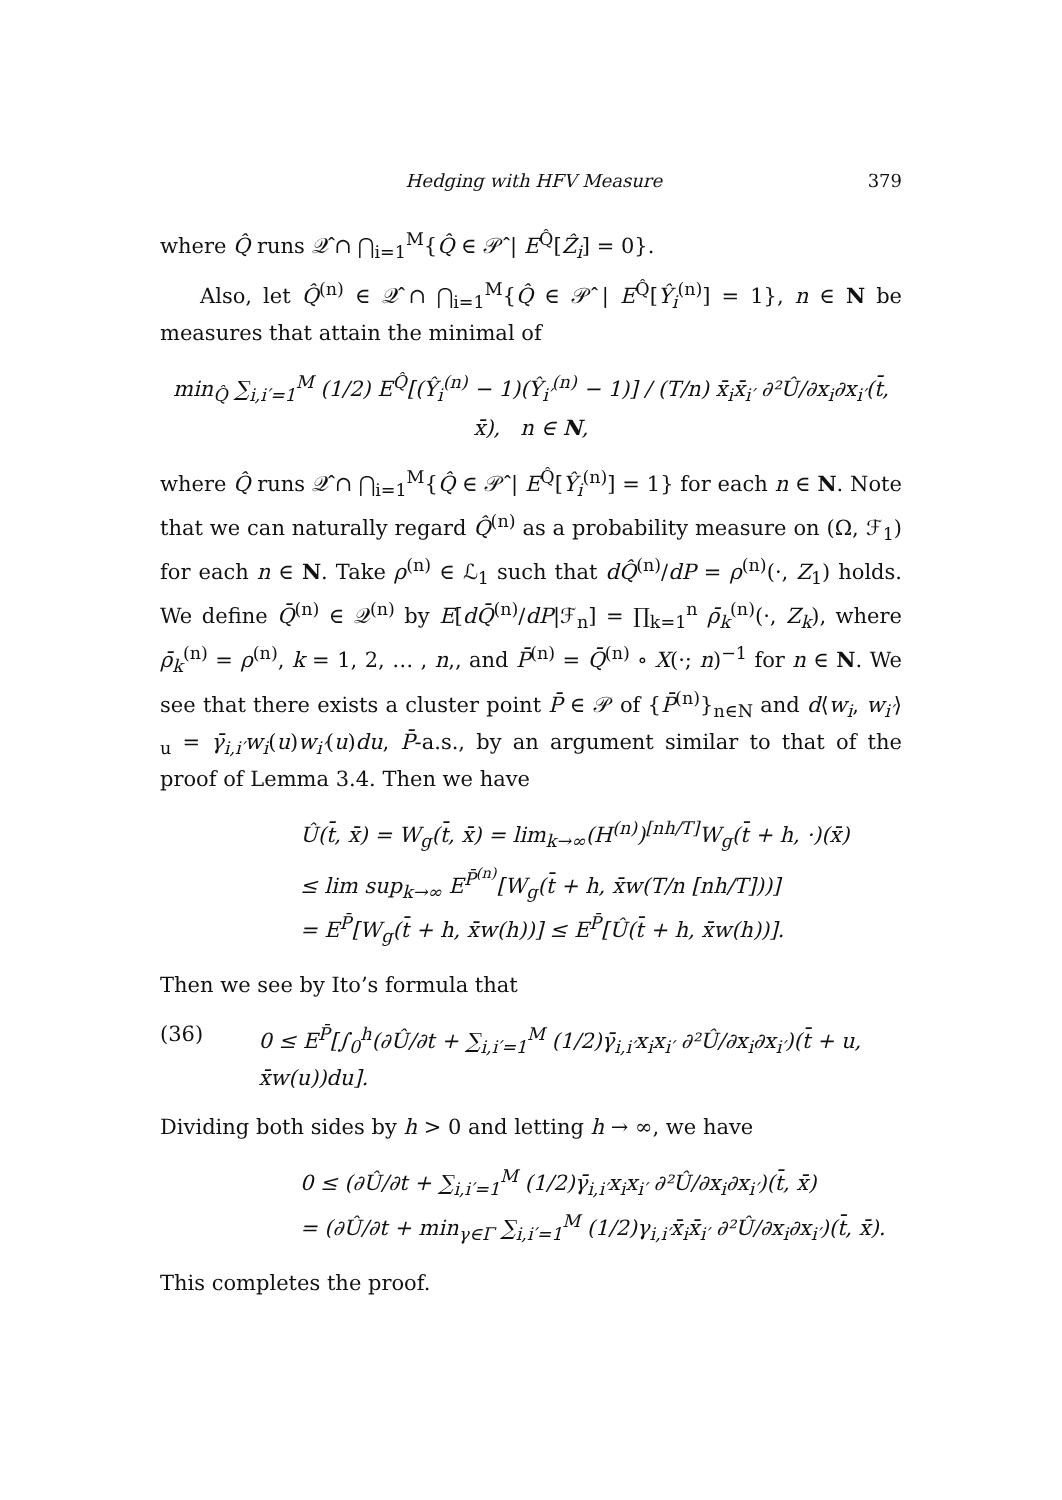Hedging with HFV Measure 379
where Q̂ runs 𝒬̂ ∩ ⋂<sub>i=1</sub><sup>M</sup>{Q̂ ∈ 𝒫̂ | E<sup>Q̂</sup>[Ẑ<sub>i</sub>] = 0}.
Also, let Q̂<sup>(n)</sup> ∈ 𝒬̂ ∩ ⋂<sub>i=1</sub><sup>M</sup>{Q̂ ∈ 𝒫̂ | E<sup>Q̂</sup>[Ŷ<sub>i</sub><sup>(n)</sup>] = 1}, n ∈ N be measures that attain the minimal of
min<sub>Q̂</sub> ∑<sub>i,i′=1</sub><sup>M</sup> (1/2) E<sup>Q̂</sup>[(Ŷ<sub>i</sub><sup>(n)</sup> − 1)(Ŷ<sub>i′</sub><sup>(n)</sup> − 1)] / (T/n) x̄<sub>i</sub>x̄<sub>i′</sub> ∂²Û/∂x<sub>i</sub>∂x<sub>i′</sub>(t̄, x̄), n ∈ N,
where Q̂ runs 𝒬̂ ∩ ⋂<sub>i=1</sub><sup>M</sup>{Q̂ ∈ 𝒫̂ | E<sup>Q̂</sup>[Ŷ<sub>i</sub><sup>(n)</sup>] = 1} for each n ∈ N. Note that we can naturally regard Q̂<sup>(n)</sup> as a probability measure on (Ω, ℱ<sub>1</sub>) for each n ∈ N. Take ρ<sup>(n)</sup> ∈ ℒ<sub>1</sub> such that dQ̂<sup>(n)</sup>/dP = ρ<sup>(n)</sup>(·, Z<sub>1</sub>) holds. We define Q̄<sup>(n)</sup> ∈ 𝒬<sup>(n)</sup> by E[dQ̄<sup>(n)</sup>/dP|ℱ<sub>n</sub>] = ∏<sub>k=1</sub><sup>n</sup> ρ̄<sub>k</sub><sup>(n)</sup>(·, Z<sub>k</sub>), where ρ̄<sub>k</sub><sup>(n)</sup> = ρ<sup>(n)</sup>, k = 1, 2, … , n,, and P̄<sup>(n)</sup> = Q̄<sup>(n)</sup> ∘ X(·; n)<sup>−1</sup> for n ∈ N. We see that there exists a cluster point P̄ ∈ 𝒫 of {P̄<sup>(n)</sup>}<sub>n∈N</sub> and d⟨w<sub>i</sub>, w<sub>i′</sub>⟩<sub>u</sub> = γ̄<sub>i,i′</sub>w<sub>i</sub>(u)w<sub>i′</sub>(u)du, P̄-a.s., by an argument similar to that of the proof of Lemma 3.4. Then we have
Û(t̄, x̄) = W<sub>g</sub>(t̄, x̄) = lim<sub>k→∞</sub>(H<sup>(n)</sup>)<sup>[nh/T]</sup>W<sub>g</sub>(t̄ + h, ·)(x̄)
≤ lim sup<sub>k→∞</sub> E<sup>P̄<sup>(n)</sup></sup>[W<sub>g</sub>(t̄ + h, x̄w(T/n [nh/T]))]
= E<sup>P̄</sup>[W<sub>g</sub>(t̄ + h, x̄w(h))] ≤ E<sup>P̄</sup>[Û(t̄ + h, x̄w(h))].
Then we see by Ito’s formula that
(36) 0 ≤ E<sup>P̄</sup>[∫<sub>0</sub><sup>h</sup>(∂Û/∂t + ∑<sub>i,i′=1</sub><sup>M</sup> (1/2)γ̄<sub>i,i′</sub>x<sub>i</sub>x<sub>i′</sub> ∂²Û/∂x<sub>i</sub>∂x<sub>i′</sub>)(t̄ + u, x̄w(u))du].
Dividing both sides by h > 0 and letting h → ∞, we have
0 ≤ (∂Û/∂t + ∑<sub>i,i′=1</sub><sup>M</sup> (1/2)γ̄<sub>i,i′</sub>x<sub>i</sub>x<sub>i′</sub> ∂²Û/∂x<sub>i</sub>∂x<sub>i′</sub>)(t̄, x̄)
= (∂Û/∂t + min<sub>γ∈Γ</sub> ∑<sub>i,i′=1</sub><sup>M</sup> (1/2)γ<sub>i,i′</sub>x̄<sub>i</sub>x̄<sub>i′</sub> ∂²Û/∂x<sub>i</sub>∂x<sub>i′</sub>)(t̄, x̄).
This completes the proof.